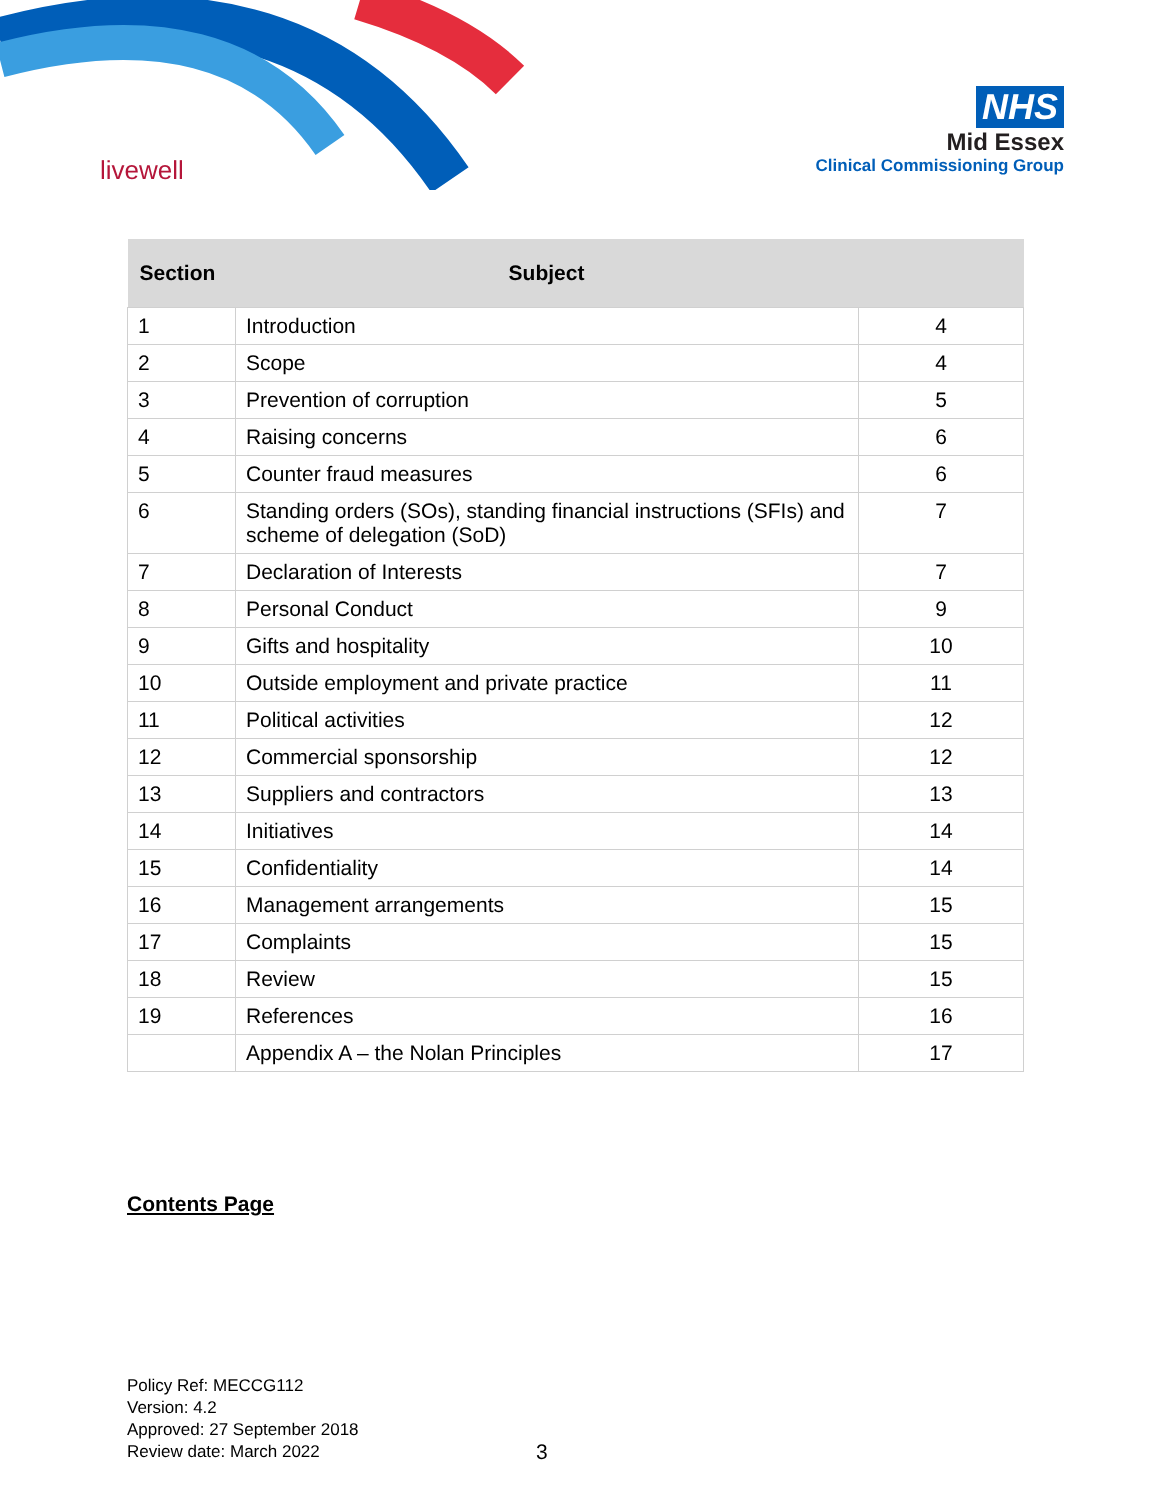livewell
NHS
Mid Essex
Clinical Commissioning Group
| Section | Subject | |
| --- | --- | --- |
| 1 | Introduction | 4 |
| 2 | Scope | 4 |
| 3 | Prevention of corruption | 5 |
| 4 | Raising concerns | 6 |
| 5 | Counter fraud measures | 6 |
| 6 | Standing orders (SOs), standing financial instructions (SFIs) and scheme of delegation (SoD) | 7 |
| 7 | Declaration of Interests | 7 |
| 8 | Personal Conduct | 9 |
| 9 | Gifts and hospitality | 10 |
| 10 | Outside employment and private practice | 11 |
| 11 | Political activities | 12 |
| 12 | Commercial sponsorship | 12 |
| 13 | Suppliers and contractors | 13 |
| 14 | Initiatives | 14 |
| 15 | Confidentiality | 14 |
| 16 | Management arrangements | 15 |
| 17 | Complaints | 15 |
| 18 | Review | 15 |
| 19 | References | 16 |
| | Appendix A – the Nolan Principles | 17 |
Contents Page
Policy Ref: MECCG112
Version: 4.2
Approved: 27 September 2018
Review date: March 2022
3